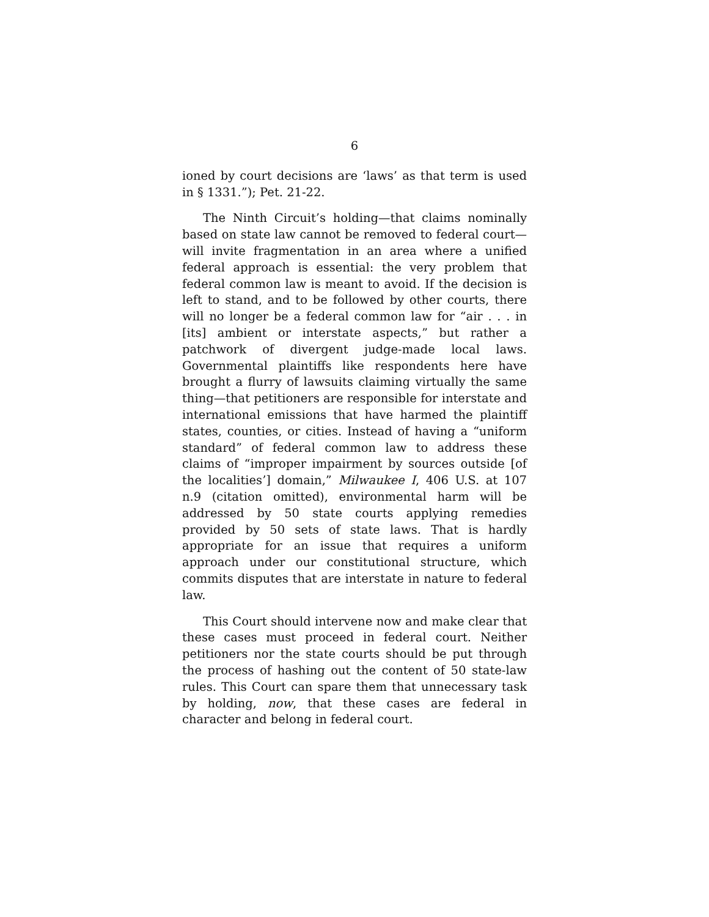6
ioned by court decisions are ‘laws’ as that term is used in § 1331.”); Pet. 21-22.
The Ninth Circuit’s holding—that claims nominally based on state law cannot be removed to federal court—will invite fragmentation in an area where a unified federal approach is essential: the very problem that federal common law is meant to avoid. If the decision is left to stand, and to be followed by other courts, there will no longer be a federal common law for “air . . . in [its] ambient or interstate aspects,” but rather a patchwork of divergent judge-made local laws. Governmental plaintiffs like respondents here have brought a flurry of lawsuits claiming virtually the same thing—that petitioners are responsible for interstate and international emissions that have harmed the plaintiff states, counties, or cities. Instead of having a “uniform standard” of federal common law to address these claims of “improper impairment by sources outside [of the localities’] domain,” Milwaukee I, 406 U.S. at 107 n.9 (citation omitted), environmental harm will be addressed by 50 state courts applying remedies provided by 50 sets of state laws. That is hardly appropriate for an issue that requires a uniform approach under our constitutional structure, which commits disputes that are interstate in nature to federal law.
This Court should intervene now and make clear that these cases must proceed in federal court. Neither petitioners nor the state courts should be put through the process of hashing out the content of 50 state-law rules. This Court can spare them that unnecessary task by holding, now, that these cases are federal in character and belong in federal court.